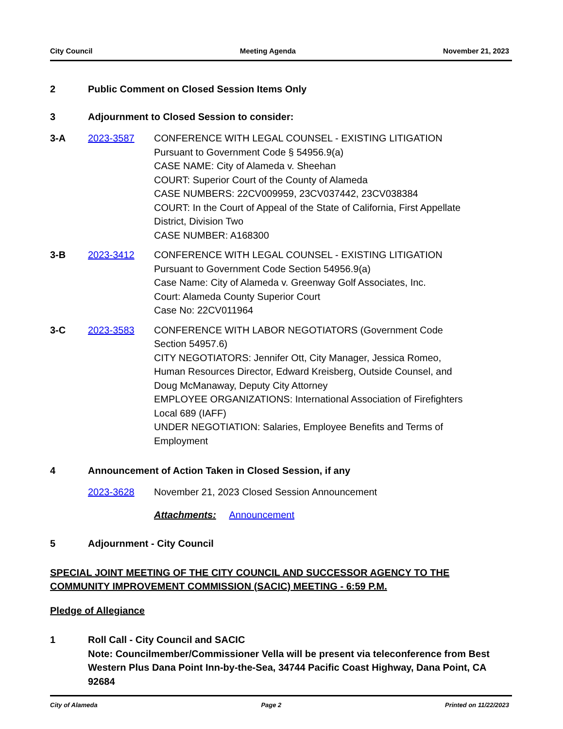City Council Meeting Agenda November 21, 2023
2 Public Comment on Closed Session Items Only
3 Adjournment to Closed Session to consider:
3-A 2023-3587 CONFERENCE WITH LEGAL COUNSEL - EXISTING LITIGATION
Pursuant to Government Code § 54956.9(a)
CASE NAME: City of Alameda v. Sheehan
COURT: Superior Court of the County of Alameda
CASE NUMBERS: 22CV009959, 23CV037442, 23CV038384
COURT: In the Court of Appeal of the State of California, First Appellate District, Division Two
CASE NUMBER: A168300
3-B 2023-3412 CONFERENCE WITH LEGAL COUNSEL - EXISTING LITIGATION
Pursuant to Government Code Section 54956.9(a)
Case Name: City of Alameda v. Greenway Golf Associates, Inc.
Court: Alameda County Superior Court
Case No: 22CV011964
3-C 2023-3583 CONFERENCE WITH LABOR NEGOTIATORS (Government Code Section 54957.6)
CITY NEGOTIATORS: Jennifer Ott, City Manager, Jessica Romeo, Human Resources Director, Edward Kreisberg, Outside Counsel, and Doug McManaway, Deputy City Attorney
EMPLOYEE ORGANIZATIONS: International Association of Firefighters Local 689 (IAFF)
UNDER NEGOTIATION: Salaries, Employee Benefits and Terms of Employment
4 Announcement of Action Taken in Closed Session, if any
2023-3628 November 21, 2023 Closed Session Announcement
Attachments: Announcement
5 Adjournment - City Council
SPECIAL JOINT MEETING OF THE CITY COUNCIL AND SUCCESSOR AGENCY TO THE COMMUNITY IMPROVEMENT COMMISSION (SACIC) MEETING - 6:59 P.M.
Pledge of Allegiance
1 Roll Call - City Council and SACIC
Note: Councilmember/Commissioner Vella will be present via teleconference from Best Western Plus Dana Point Inn-by-the-Sea, 34744 Pacific Coast Highway, Dana Point, CA 92684
City of Alameda Page 2 Printed on 11/22/2023